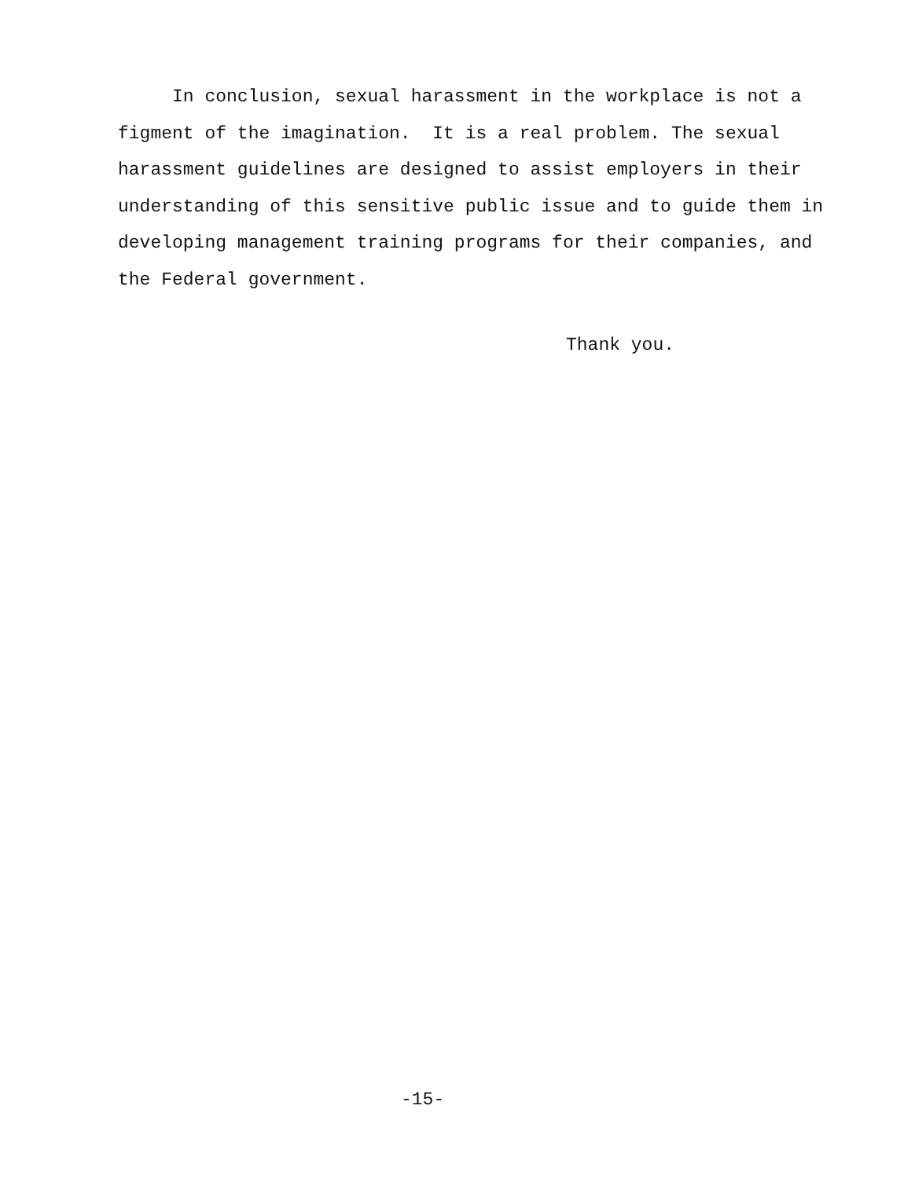In conclusion, sexual harassment in the workplace is not a figment of the imagination. It is a real problem. The sexual harassment guidelines are designed to assist employers in their understanding of this sensitive public issue and to guide them in developing management training programs for their companies, and the Federal government.
Thank you.
-15-